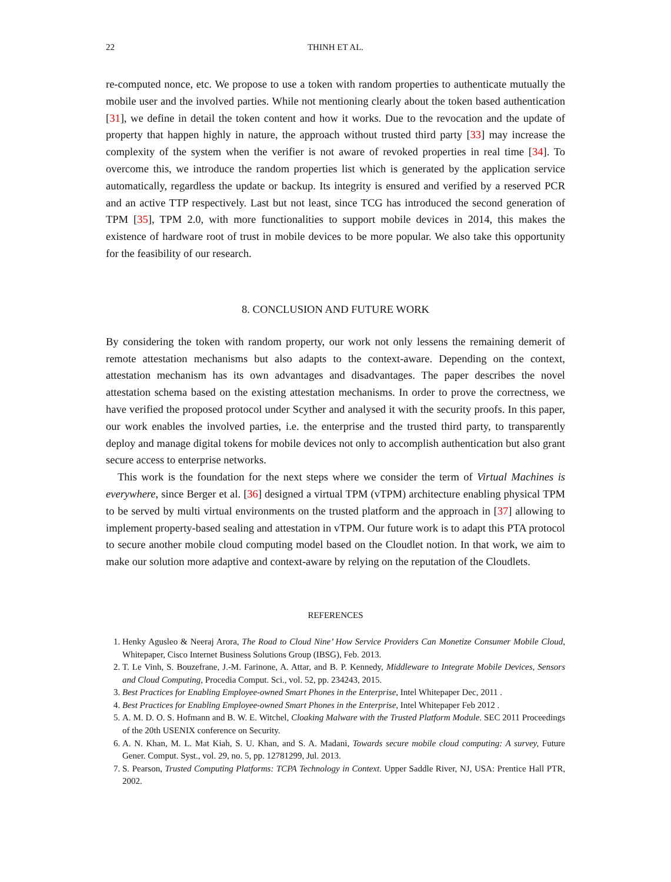22 THINH ET AL.
re-computed nonce, etc. We propose to use a token with random properties to authenticate mutually the mobile user and the involved parties. While not mentioning clearly about the token based authentication [31], we define in detail the token content and how it works. Due to the revocation and the update of property that happen highly in nature, the approach without trusted third party [33] may increase the complexity of the system when the verifier is not aware of revoked properties in real time [34]. To overcome this, we introduce the random properties list which is generated by the application service automatically, regardless the update or backup. Its integrity is ensured and verified by a reserved PCR and an active TTP respectively. Last but not least, since TCG has introduced the second generation of TPM [35], TPM 2.0, with more functionalities to support mobile devices in 2014, this makes the existence of hardware root of trust in mobile devices to be more popular. We also take this opportunity for the feasibility of our research.
8. CONCLUSION AND FUTURE WORK
By considering the token with random property, our work not only lessens the remaining demerit of remote attestation mechanisms but also adapts to the context-aware. Depending on the context, attestation mechanism has its own advantages and disadvantages. The paper describes the novel attestation schema based on the existing attestation mechanisms. In order to prove the correctness, we have verified the proposed protocol under Scyther and analysed it with the security proofs. In this paper, our work enables the involved parties, i.e. the enterprise and the trusted third party, to transparently deploy and manage digital tokens for mobile devices not only to accomplish authentication but also grant secure access to enterprise networks.
This work is the foundation for the next steps where we consider the term of Virtual Machines is everywhere, since Berger et al. [36] designed a virtual TPM (vTPM) architecture enabling physical TPM to be served by multi virtual environments on the trusted platform and the approach in [37] allowing to implement property-based sealing and attestation in vTPM. Our future work is to adapt this PTA protocol to secure another mobile cloud computing model based on the Cloudlet notion. In that work, we aim to make our solution more adaptive and context-aware by relying on the reputation of the Cloudlets.
REFERENCES
1. Henky Agusleo & Neeraj Arora, The Road to Cloud Nine’ How Service Providers Can Monetize Consumer Mobile Cloud, Whitepaper, Cisco Internet Business Solutions Group (IBSG), Feb. 2013.
2. T. Le Vinh, S. Bouzefrane, J.-M. Farinone, A. Attar, and B. P. Kennedy, Middleware to Integrate Mobile Devices, Sensors and Cloud Computing, Procedia Comput. Sci., vol. 52, pp. 234243, 2015.
3. Best Practices for Enabling Employee-owned Smart Phones in the Enterprise, Intel Whitepaper Dec, 2011 .
4. Best Practices for Enabling Employee-owned Smart Phones in the Enterprise, Intel Whitepaper Feb 2012 .
5. A. M. D. O. S. Hofmann and B. W. E. Witchel, Cloaking Malware with the Trusted Platform Module. SEC 2011 Proceedings of the 20th USENIX conference on Security.
6. A. N. Khan, M. L. Mat Kiah, S. U. Khan, and S. A. Madani, Towards secure mobile cloud computing: A survey, Future Gener. Comput. Syst., vol. 29, no. 5, pp. 12781299, Jul. 2013.
7. S. Pearson, Trusted Computing Platforms: TCPA Technology in Context. Upper Saddle River, NJ, USA: Prentice Hall PTR, 2002.